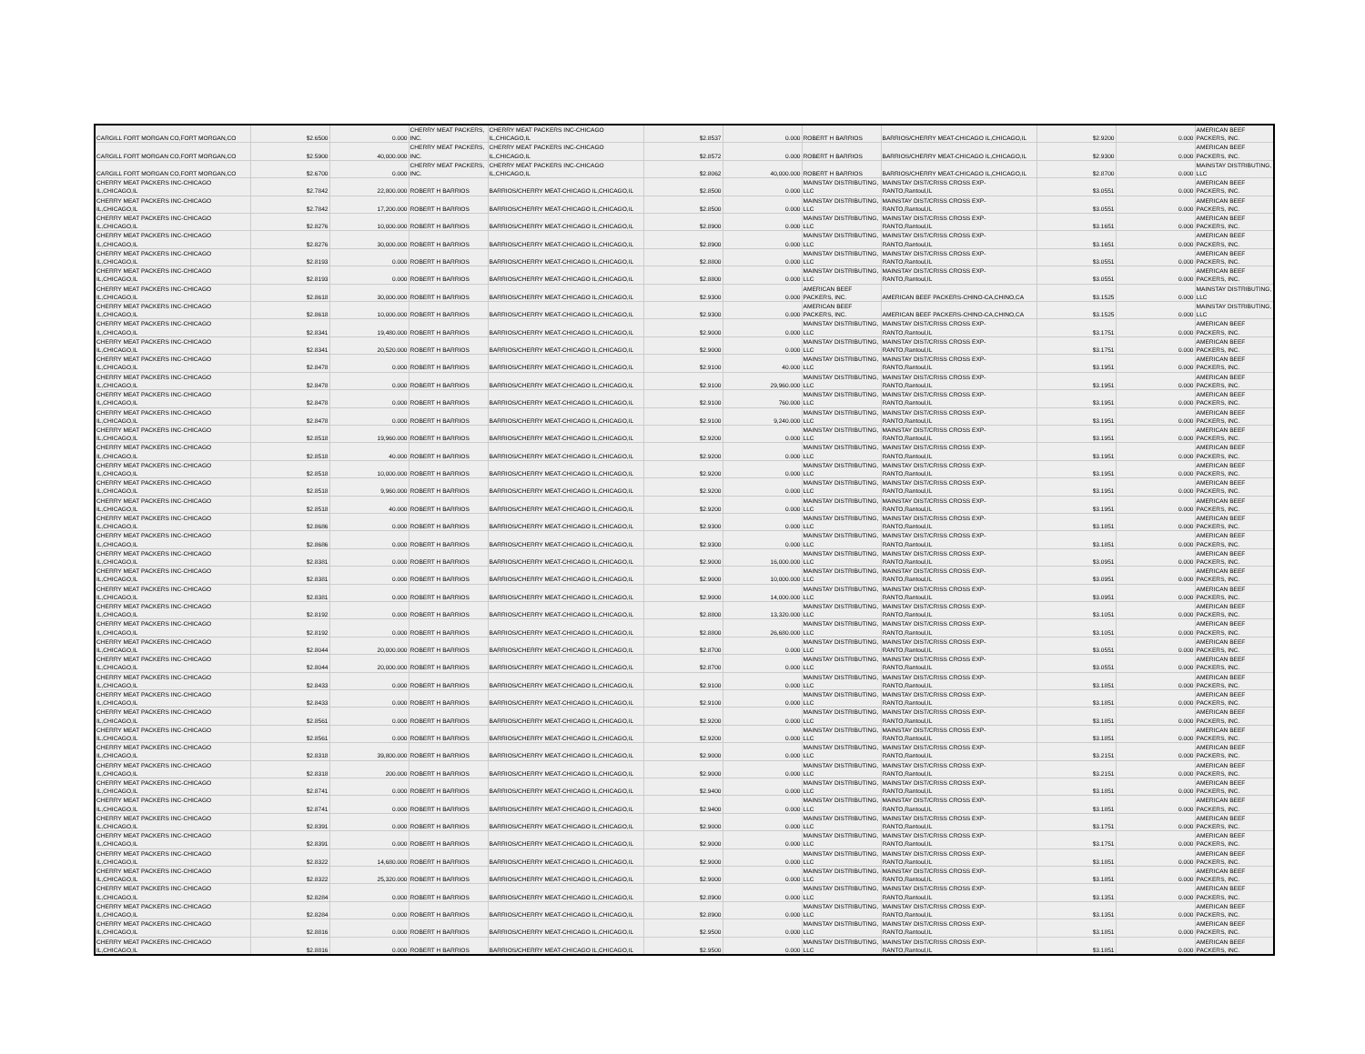| CARGILL FORT MORGAN CO,FORT MORGAN,CO | $2.6500 | 0.000 | CHERRY MEAT PACKERS, INC. | CHERRY MEAT PACKERS INC-CHICAGO IL,CHICAGO,IL | $2.8537 | 0.000 | ROBERT H BARRIOS | BARRIOS/CHERRY MEAT-CHICAGO IL,CHICAGO,IL | $2.9200 | 0.000 | AMERICAN BEEF PACKERS, INC. |
| CARGILL FORT MORGAN CO,FORT MORGAN,CO | $2.5900 | 40,000.000 | CHERRY MEAT PACKERS, INC. | CHERRY MEAT PACKERS INC-CHICAGO IL,CHICAGO,IL | $2.8572 | 0.000 | ROBERT H BARRIOS | BARRIOS/CHERRY MEAT-CHICAGO IL,CHICAGO,IL | $2.9300 | 0.000 | AMERICAN BEEF PACKERS, INC. |
| CARGILL FORT MORGAN CO,FORT MORGAN,CO | $2.6700 | 0.000 | CHERRY MEAT PACKERS, INC. | CHERRY MEAT PACKERS INC-CHICAGO IL,CHICAGO,IL | $2.8062 | 40,000.000 | ROBERT H BARRIOS | BARRIOS/CHERRY MEAT-CHICAGO IL,CHICAGO,IL | $2.8700 | 0.000 | MAINSTAY DISTRIBUTING, LLC |
| CHERRY MEAT PACKERS INC-CHICAGO IL,CHICAGO,IL | $2.7842 | 22,800.000 | ROBERT H BARRIOS | BARRIOS/CHERRY MEAT-CHICAGO IL,CHICAGO,IL | $2.8500 | 0.000 | MAINSTAY DISTRIBUTING, LLC | MAINSTAY DIST/CRISS CROSS EXP-RANTO,Rantoul,IL | $3.0551 | 0.000 | AMERICAN BEEF PACKERS, INC. |
| CHERRY MEAT PACKERS INC-CHICAGO IL,CHICAGO,IL | $2.7842 | 17,200.000 | ROBERT H BARRIOS | BARRIOS/CHERRY MEAT-CHICAGO IL,CHICAGO,IL | $2.8500 | 0.000 | MAINSTAY DISTRIBUTING, LLC | MAINSTAY DIST/CRISS CROSS EXP-RANTO,Rantoul,IL | $3.0551 | 0.000 | AMERICAN BEEF PACKERS, INC. |
| CHERRY MEAT PACKERS INC-CHICAGO IL,CHICAGO,IL | $2.8276 | 10,000.000 | ROBERT H BARRIOS | BARRIOS/CHERRY MEAT-CHICAGO IL,CHICAGO,IL | $2.8900 | 0.000 | MAINSTAY DISTRIBUTING, LLC | MAINSTAY DIST/CRISS CROSS EXP-RANTO,Rantoul,IL | $3.1651 | 0.000 | AMERICAN BEEF PACKERS, INC. |
| CHERRY MEAT PACKERS INC-CHICAGO IL,CHICAGO,IL | $2.8276 | 30,000.000 | ROBERT H BARRIOS | BARRIOS/CHERRY MEAT-CHICAGO IL,CHICAGO,IL | $2.8900 | 0.000 | MAINSTAY DISTRIBUTING, LLC | MAINSTAY DIST/CRISS CROSS EXP-RANTO,Rantoul,IL | $3.1651 | 0.000 | AMERICAN BEEF PACKERS, INC. |
| CHERRY MEAT PACKERS INC-CHICAGO IL,CHICAGO,IL | $2.8193 | 0.000 | ROBERT H BARRIOS | BARRIOS/CHERRY MEAT-CHICAGO IL,CHICAGO,IL | $2.8800 | 0.000 | MAINSTAY DISTRIBUTING, LLC | MAINSTAY DIST/CRISS CROSS EXP-RANTO,Rantoul,IL | $3.0551 | 0.000 | AMERICAN BEEF PACKERS, INC. |
| CHERRY MEAT PACKERS INC-CHICAGO IL,CHICAGO,IL | $2.8193 | 0.000 | ROBERT H BARRIOS | BARRIOS/CHERRY MEAT-CHICAGO IL,CHICAGO,IL | $2.8800 | 0.000 | MAINSTAY DISTRIBUTING, LLC | MAINSTAY DIST/CRISS CROSS EXP-RANTO,Rantoul,IL | $3.0551 | 0.000 | AMERICAN BEEF PACKERS, INC. |
| CHERRY MEAT PACKERS INC-CHICAGO IL,CHICAGO,IL | $2.8618 | 30,000.000 | ROBERT H BARRIOS | BARRIOS/CHERRY MEAT-CHICAGO IL,CHICAGO,IL | $2.9300 | 0.000 | AMERICAN BEEF PACKERS, INC. | AMERICAN BEEF PACKERS-CHINO-CA,CHINO,CA | $3.1525 | 0.000 | MAINSTAY DISTRIBUTING, LLC |
| CHERRY MEAT PACKERS INC-CHICAGO IL,CHICAGO,IL | $2.8618 | 10,000.000 | ROBERT H BARRIOS | BARRIOS/CHERRY MEAT-CHICAGO IL,CHICAGO,IL | $2.9300 | 0.000 | AMERICAN BEEF PACKERS, INC. | AMERICAN BEEF PACKERS-CHINO-CA,CHINO,CA | $3.1525 | 0.000 | MAINSTAY DISTRIBUTING, LLC |
| CHERRY MEAT PACKERS INC-CHICAGO IL,CHICAGO,IL | $2.8341 | 19,480.000 | ROBERT H BARRIOS | BARRIOS/CHERRY MEAT-CHICAGO IL,CHICAGO,IL | $2.9000 | 0.000 | MAINSTAY DISTRIBUTING, LLC | MAINSTAY DIST/CRISS CROSS EXP-RANTO,Rantoul,IL | $3.1751 | 0.000 | AMERICAN BEEF PACKERS, INC. |
| CHERRY MEAT PACKERS INC-CHICAGO IL,CHICAGO,IL | $2.8341 | 20,520.000 | ROBERT H BARRIOS | BARRIOS/CHERRY MEAT-CHICAGO IL,CHICAGO,IL | $2.9000 | 0.000 | MAINSTAY DISTRIBUTING, LLC | MAINSTAY DIST/CRISS CROSS EXP-RANTO,Rantoul,IL | $3.1751 | 0.000 | AMERICAN BEEF PACKERS, INC. |
| CHERRY MEAT PACKERS INC-CHICAGO IL,CHICAGO,IL | $2.8478 | 0.000 | ROBERT H BARRIOS | BARRIOS/CHERRY MEAT-CHICAGO IL,CHICAGO,IL | $2.9100 | 40.000 | MAINSTAY DISTRIBUTING, LLC | MAINSTAY DIST/CRISS CROSS EXP-RANTO,Rantoul,IL | $3.1951 | 0.000 | AMERICAN BEEF PACKERS, INC. |
| CHERRY MEAT PACKERS INC-CHICAGO IL,CHICAGO,IL | $2.8478 | 0.000 | ROBERT H BARRIOS | BARRIOS/CHERRY MEAT-CHICAGO IL,CHICAGO,IL | $2.9100 | 29,960.000 | MAINSTAY DISTRIBUTING, LLC | MAINSTAY DIST/CRISS CROSS EXP-RANTO,Rantoul,IL | $3.1951 | 0.000 | AMERICAN BEEF PACKERS, INC. |
| CHERRY MEAT PACKERS INC-CHICAGO IL,CHICAGO,IL | $2.8478 | 0.000 | ROBERT H BARRIOS | BARRIOS/CHERRY MEAT-CHICAGO IL,CHICAGO,IL | $2.9100 | 760.000 | MAINSTAY DISTRIBUTING, LLC | MAINSTAY DIST/CRISS CROSS EXP-RANTO,Rantoul,IL | $3.1951 | 0.000 | AMERICAN BEEF PACKERS, INC. |
| CHERRY MEAT PACKERS INC-CHICAGO IL,CHICAGO,IL | $2.8478 | 0.000 | ROBERT H BARRIOS | BARRIOS/CHERRY MEAT-CHICAGO IL,CHICAGO,IL | $2.9100 | 9,240.000 | MAINSTAY DISTRIBUTING, LLC | MAINSTAY DIST/CRISS CROSS EXP-RANTO,Rantoul,IL | $3.1951 | 0.000 | AMERICAN BEEF PACKERS, INC. |
| CHERRY MEAT PACKERS INC-CHICAGO IL,CHICAGO,IL | $2.8518 | 19,960.000 | ROBERT H BARRIOS | BARRIOS/CHERRY MEAT-CHICAGO IL,CHICAGO,IL | $2.9200 | 0.000 | MAINSTAY DISTRIBUTING, LLC | MAINSTAY DIST/CRISS CROSS EXP-RANTO,Rantoul,IL | $3.1951 | 0.000 | AMERICAN BEEF PACKERS, INC. |
| CHERRY MEAT PACKERS INC-CHICAGO IL,CHICAGO,IL | $2.8518 | 40.000 | ROBERT H BARRIOS | BARRIOS/CHERRY MEAT-CHICAGO IL,CHICAGO,IL | $2.9200 | 0.000 | MAINSTAY DISTRIBUTING, LLC | MAINSTAY DIST/CRISS CROSS EXP-RANTO,Rantoul,IL | $3.1951 | 0.000 | AMERICAN BEEF PACKERS, INC. |
| CHERRY MEAT PACKERS INC-CHICAGO IL,CHICAGO,IL | $2.8518 | 10,000.000 | ROBERT H BARRIOS | BARRIOS/CHERRY MEAT-CHICAGO IL,CHICAGO,IL | $2.9200 | 0.000 | MAINSTAY DISTRIBUTING, LLC | MAINSTAY DIST/CRISS CROSS EXP-RANTO,Rantoul,IL | $3.1951 | 0.000 | AMERICAN BEEF PACKERS, INC. |
| CHERRY MEAT PACKERS INC-CHICAGO IL,CHICAGO,IL | $2.8518 | 9,960.000 | ROBERT H BARRIOS | BARRIOS/CHERRY MEAT-CHICAGO IL,CHICAGO,IL | $2.9200 | 0.000 | MAINSTAY DISTRIBUTING, LLC | MAINSTAY DIST/CRISS CROSS EXP-RANTO,Rantoul,IL | $3.1951 | 0.000 | AMERICAN BEEF PACKERS, INC. |
| CHERRY MEAT PACKERS INC-CHICAGO IL,CHICAGO,IL | $2.8518 | 40.000 | ROBERT H BARRIOS | BARRIOS/CHERRY MEAT-CHICAGO IL,CHICAGO,IL | $2.9200 | 0.000 | MAINSTAY DISTRIBUTING, LLC | MAINSTAY DIST/CRISS CROSS EXP-RANTO,Rantoul,IL | $3.1951 | 0.000 | AMERICAN BEEF PACKERS, INC. |
| CHERRY MEAT PACKERS INC-CHICAGO IL,CHICAGO,IL | $2.8686 | 0.000 | ROBERT H BARRIOS | BARRIOS/CHERRY MEAT-CHICAGO IL,CHICAGO,IL | $2.9300 | 0.000 | MAINSTAY DISTRIBUTING, LLC | MAINSTAY DIST/CRISS CROSS EXP-RANTO,Rantoul,IL | $3.1851 | 0.000 | AMERICAN BEEF PACKERS, INC. |
| CHERRY MEAT PACKERS INC-CHICAGO IL,CHICAGO,IL | $2.8686 | 0.000 | ROBERT H BARRIOS | BARRIOS/CHERRY MEAT-CHICAGO IL,CHICAGO,IL | $2.9300 | 0.000 | MAINSTAY DISTRIBUTING, LLC | MAINSTAY DIST/CRISS CROSS EXP-RANTO,Rantoul,IL | $3.1851 | 0.000 | AMERICAN BEEF PACKERS, INC. |
| CHERRY MEAT PACKERS INC-CHICAGO IL,CHICAGO,IL | $2.8381 | 0.000 | ROBERT H BARRIOS | BARRIOS/CHERRY MEAT-CHICAGO IL,CHICAGO,IL | $2.9000 | 16,000.000 | MAINSTAY DISTRIBUTING, LLC | MAINSTAY DIST/CRISS CROSS EXP-RANTO,Rantoul,IL | $3.0951 | 0.000 | AMERICAN BEEF PACKERS, INC. |
| CHERRY MEAT PACKERS INC-CHICAGO IL,CHICAGO,IL | $2.8381 | 0.000 | ROBERT H BARRIOS | BARRIOS/CHERRY MEAT-CHICAGO IL,CHICAGO,IL | $2.9000 | 10,000.000 | MAINSTAY DISTRIBUTING, LLC | MAINSTAY DIST/CRISS CROSS EXP-RANTO,Rantoul,IL | $3.0951 | 0.000 | AMERICAN BEEF PACKERS, INC. |
| CHERRY MEAT PACKERS INC-CHICAGO IL,CHICAGO,IL | $2.8381 | 0.000 | ROBERT H BARRIOS | BARRIOS/CHERRY MEAT-CHICAGO IL,CHICAGO,IL | $2.9000 | 14,000.000 | MAINSTAY DISTRIBUTING, LLC | MAINSTAY DIST/CRISS CROSS EXP-RANTO,Rantoul,IL | $3.0951 | 0.000 | AMERICAN BEEF PACKERS, INC. |
| CHERRY MEAT PACKERS INC-CHICAGO IL,CHICAGO,IL | $2.8192 | 0.000 | ROBERT H BARRIOS | BARRIOS/CHERRY MEAT-CHICAGO IL,CHICAGO,IL | $2.8800 | 13,320.000 | MAINSTAY DISTRIBUTING, LLC | MAINSTAY DIST/CRISS CROSS EXP-RANTO,Rantoul,IL | $3.1051 | 0.000 | AMERICAN BEEF PACKERS, INC. |
| CHERRY MEAT PACKERS INC-CHICAGO IL,CHICAGO,IL | $2.8192 | 0.000 | ROBERT H BARRIOS | BARRIOS/CHERRY MEAT-CHICAGO IL,CHICAGO,IL | $2.8800 | 26,680.000 | MAINSTAY DISTRIBUTING, LLC | MAINSTAY DIST/CRISS CROSS EXP-RANTO,Rantoul,IL | $3.1051 | 0.000 | AMERICAN BEEF PACKERS, INC. |
| CHERRY MEAT PACKERS INC-CHICAGO IL,CHICAGO,IL | $2.8044 | 20,000.000 | ROBERT H BARRIOS | BARRIOS/CHERRY MEAT-CHICAGO IL,CHICAGO,IL | $2.8700 | 0.000 | MAINSTAY DISTRIBUTING, LLC | MAINSTAY DIST/CRISS CROSS EXP-RANTO,Rantoul,IL | $3.0551 | 0.000 | AMERICAN BEEF PACKERS, INC. |
| CHERRY MEAT PACKERS INC-CHICAGO IL,CHICAGO,IL | $2.8044 | 20,000.000 | ROBERT H BARRIOS | BARRIOS/CHERRY MEAT-CHICAGO IL,CHICAGO,IL | $2.8700 | 0.000 | MAINSTAY DISTRIBUTING, LLC | MAINSTAY DIST/CRISS CROSS EXP-RANTO,Rantoul,IL | $3.0551 | 0.000 | AMERICAN BEEF PACKERS, INC. |
| CHERRY MEAT PACKERS INC-CHICAGO IL,CHICAGO,IL | $2.8433 | 0.000 | ROBERT H BARRIOS | BARRIOS/CHERRY MEAT-CHICAGO IL,CHICAGO,IL | $2.9100 | 0.000 | MAINSTAY DISTRIBUTING, LLC | MAINSTAY DIST/CRISS CROSS EXP-RANTO,Rantoul,IL | $3.1851 | 0.000 | AMERICAN BEEF PACKERS, INC. |
| CHERRY MEAT PACKERS INC-CHICAGO IL,CHICAGO,IL | $2.8433 | 0.000 | ROBERT H BARRIOS | BARRIOS/CHERRY MEAT-CHICAGO IL,CHICAGO,IL | $2.9100 | 0.000 | MAINSTAY DISTRIBUTING, LLC | MAINSTAY DIST/CRISS CROSS EXP-RANTO,Rantoul,IL | $3.1851 | 0.000 | AMERICAN BEEF PACKERS, INC. |
| CHERRY MEAT PACKERS INC-CHICAGO IL,CHICAGO,IL | $2.8561 | 0.000 | ROBERT H BARRIOS | BARRIOS/CHERRY MEAT-CHICAGO IL,CHICAGO,IL | $2.9200 | 0.000 | MAINSTAY DISTRIBUTING, LLC | MAINSTAY DIST/CRISS CROSS EXP-RANTO,Rantoul,IL | $3.1851 | 0.000 | AMERICAN BEEF PACKERS, INC. |
| CHERRY MEAT PACKERS INC-CHICAGO IL,CHICAGO,IL | $2.8561 | 0.000 | ROBERT H BARRIOS | BARRIOS/CHERRY MEAT-CHICAGO IL,CHICAGO,IL | $2.9200 | 0.000 | MAINSTAY DISTRIBUTING, LLC | MAINSTAY DIST/CRISS CROSS EXP-RANTO,Rantoul,IL | $3.1851 | 0.000 | AMERICAN BEEF PACKERS, INC. |
| CHERRY MEAT PACKERS INC-CHICAGO IL,CHICAGO,IL | $2.8318 | 39,800.000 | ROBERT H BARRIOS | BARRIOS/CHERRY MEAT-CHICAGO IL,CHICAGO,IL | $2.9000 | 0.000 | MAINSTAY DISTRIBUTING, LLC | MAINSTAY DIST/CRISS CROSS EXP-RANTO,Rantoul,IL | $3.2151 | 0.000 | AMERICAN BEEF PACKERS, INC. |
| CHERRY MEAT PACKERS INC-CHICAGO IL,CHICAGO,IL | $2.8318 | 200.000 | ROBERT H BARRIOS | BARRIOS/CHERRY MEAT-CHICAGO IL,CHICAGO,IL | $2.9000 | 0.000 | MAINSTAY DISTRIBUTING, LLC | MAINSTAY DIST/CRISS CROSS EXP-RANTO,Rantoul,IL | $3.2151 | 0.000 | AMERICAN BEEF PACKERS, INC. |
| CHERRY MEAT PACKERS INC-CHICAGO IL,CHICAGO,IL | $2.8741 | 0.000 | ROBERT H BARRIOS | BARRIOS/CHERRY MEAT-CHICAGO IL,CHICAGO,IL | $2.9400 | 0.000 | MAINSTAY DISTRIBUTING, LLC | MAINSTAY DIST/CRISS CROSS EXP-RANTO,Rantoul,IL | $3.1851 | 0.000 | AMERICAN BEEF PACKERS, INC. |
| CHERRY MEAT PACKERS INC-CHICAGO IL,CHICAGO,IL | $2.8741 | 0.000 | ROBERT H BARRIOS | BARRIOS/CHERRY MEAT-CHICAGO IL,CHICAGO,IL | $2.9400 | 0.000 | MAINSTAY DISTRIBUTING, LLC | MAINSTAY DIST/CRISS CROSS EXP-RANTO,Rantoul,IL | $3.1851 | 0.000 | AMERICAN BEEF PACKERS, INC. |
| CHERRY MEAT PACKERS INC-CHICAGO IL,CHICAGO,IL | $2.8391 | 0.000 | ROBERT H BARRIOS | BARRIOS/CHERRY MEAT-CHICAGO IL,CHICAGO,IL | $2.9000 | 0.000 | MAINSTAY DISTRIBUTING, LLC | MAINSTAY DIST/CRISS CROSS EXP-RANTO,Rantoul,IL | $3.1751 | 0.000 | AMERICAN BEEF PACKERS, INC. |
| CHERRY MEAT PACKERS INC-CHICAGO IL,CHICAGO,IL | $2.8391 | 0.000 | ROBERT H BARRIOS | BARRIOS/CHERRY MEAT-CHICAGO IL,CHICAGO,IL | $2.9000 | 0.000 | MAINSTAY DISTRIBUTING, LLC | MAINSTAY DIST/CRISS CROSS EXP-RANTO,Rantoul,IL | $3.1751 | 0.000 | AMERICAN BEEF PACKERS, INC. |
| CHERRY MEAT PACKERS INC-CHICAGO IL,CHICAGO,IL | $2.8322 | 14,680.000 | ROBERT H BARRIOS | BARRIOS/CHERRY MEAT-CHICAGO IL,CHICAGO,IL | $2.9000 | 0.000 | MAINSTAY DISTRIBUTING, LLC | MAINSTAY DIST/CRISS CROSS EXP-RANTO,Rantoul,IL | $3.1851 | 0.000 | AMERICAN BEEF PACKERS, INC. |
| CHERRY MEAT PACKERS INC-CHICAGO IL,CHICAGO,IL | $2.8322 | 25,320.000 | ROBERT H BARRIOS | BARRIOS/CHERRY MEAT-CHICAGO IL,CHICAGO,IL | $2.9000 | 0.000 | MAINSTAY DISTRIBUTING, LLC | MAINSTAY DIST/CRISS CROSS EXP-RANTO,Rantoul,IL | $3.1851 | 0.000 | AMERICAN BEEF PACKERS, INC. |
| CHERRY MEAT PACKERS INC-CHICAGO IL,CHICAGO,IL | $2.8284 | 0.000 | ROBERT H BARRIOS | BARRIOS/CHERRY MEAT-CHICAGO IL,CHICAGO,IL | $2.8900 | 0.000 | MAINSTAY DISTRIBUTING, LLC | MAINSTAY DIST/CRISS CROSS EXP-RANTO,Rantoul,IL | $3.1351 | 0.000 | AMERICAN BEEF PACKERS, INC. |
| CHERRY MEAT PACKERS INC-CHICAGO IL,CHICAGO,IL | $2.8284 | 0.000 | ROBERT H BARRIOS | BARRIOS/CHERRY MEAT-CHICAGO IL,CHICAGO,IL | $2.8900 | 0.000 | MAINSTAY DISTRIBUTING, LLC | MAINSTAY DIST/CRISS CROSS EXP-RANTO,Rantoul,IL | $3.1351 | 0.000 | AMERICAN BEEF PACKERS, INC. |
| CHERRY MEAT PACKERS INC-CHICAGO IL,CHICAGO,IL | $2.8816 | 0.000 | ROBERT H BARRIOS | BARRIOS/CHERRY MEAT-CHICAGO IL,CHICAGO,IL | $2.9500 | 0.000 | MAINSTAY DISTRIBUTING, LLC | MAINSTAY DIST/CRISS CROSS EXP-RANTO,Rantoul,IL | $3.1851 | 0.000 | AMERICAN BEEF PACKERS, INC. |
| CHERRY MEAT PACKERS INC-CHICAGO IL,CHICAGO,IL | $2.8816 | 0.000 | ROBERT H BARRIOS | BARRIOS/CHERRY MEAT-CHICAGO IL,CHICAGO,IL | $2.9500 | 0.000 | MAINSTAY DISTRIBUTING, LLC | MAINSTAY DIST/CRISS CROSS EXP-RANTO,Rantoul,IL | $3.1851 | 0.000 | AMERICAN BEEF PACKERS, INC. |